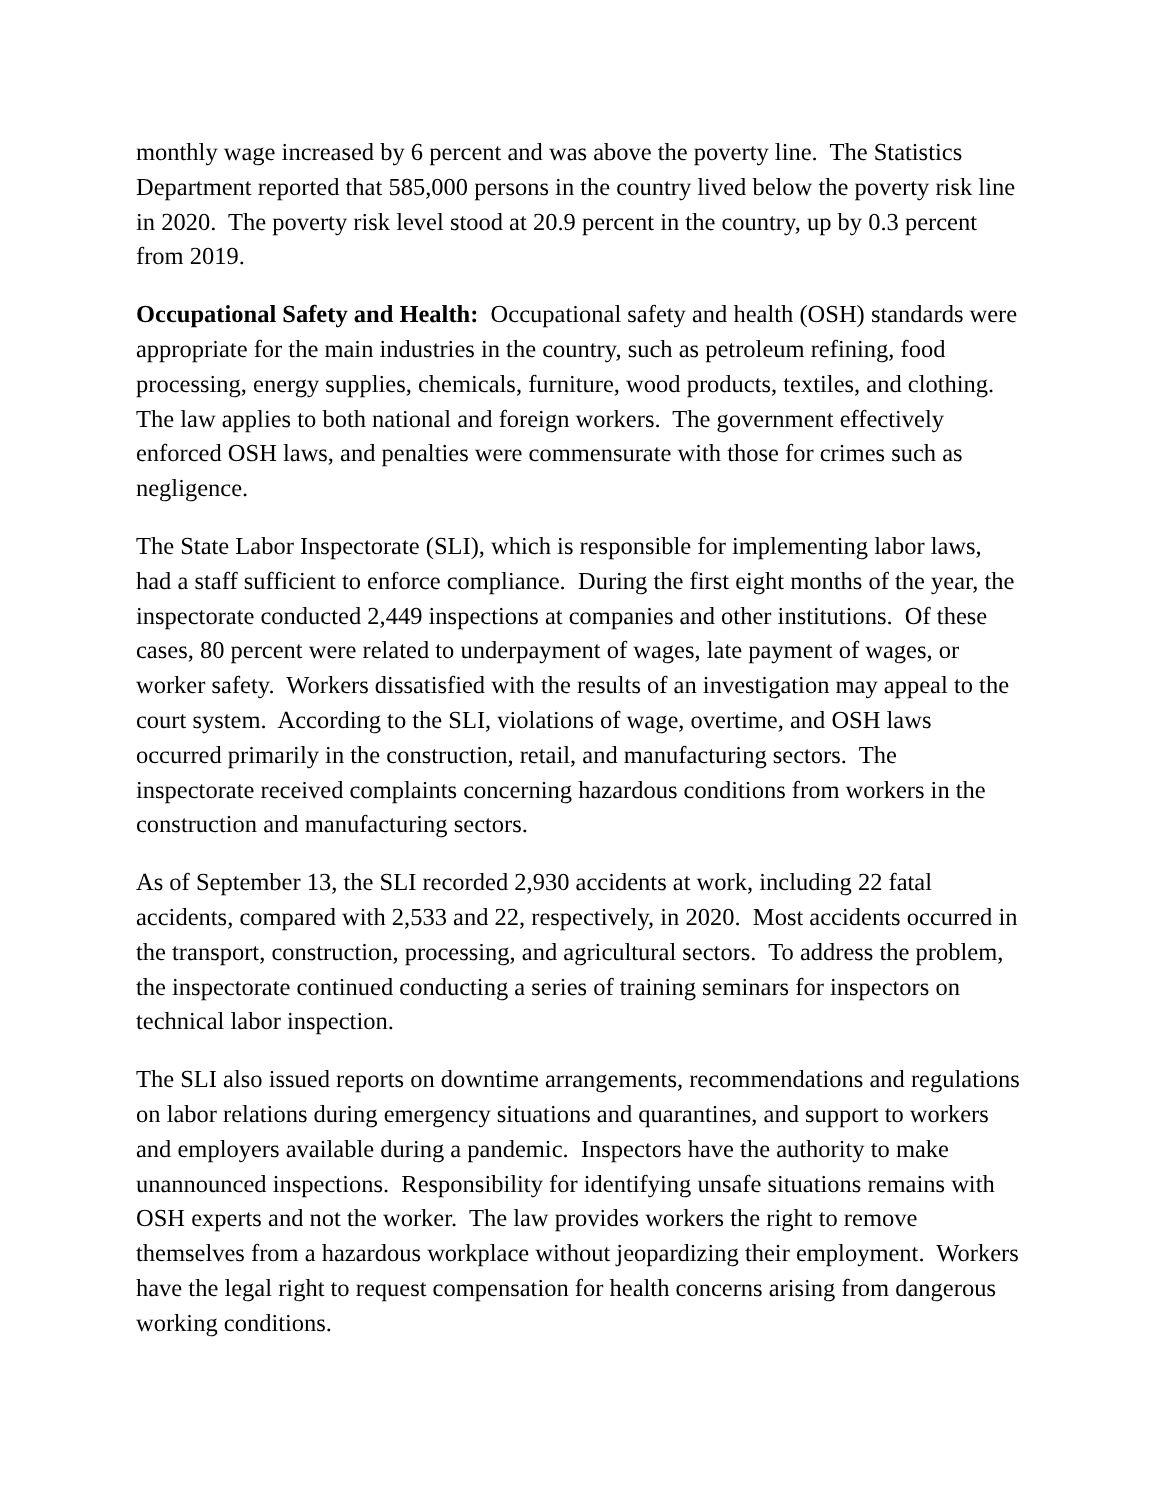monthly wage increased by 6 percent and was above the poverty line. The Statistics Department reported that 585,000 persons in the country lived below the poverty risk line in 2020. The poverty risk level stood at 20.9 percent in the country, up by 0.3 percent from 2019.
Occupational Safety and Health: Occupational safety and health (OSH) standards were appropriate for the main industries in the country, such as petroleum refining, food processing, energy supplies, chemicals, furniture, wood products, textiles, and clothing. The law applies to both national and foreign workers. The government effectively enforced OSH laws, and penalties were commensurate with those for crimes such as negligence.
The State Labor Inspectorate (SLI), which is responsible for implementing labor laws, had a staff sufficient to enforce compliance. During the first eight months of the year, the inspectorate conducted 2,449 inspections at companies and other institutions. Of these cases, 80 percent were related to underpayment of wages, late payment of wages, or worker safety. Workers dissatisfied with the results of an investigation may appeal to the court system. According to the SLI, violations of wage, overtime, and OSH laws occurred primarily in the construction, retail, and manufacturing sectors. The inspectorate received complaints concerning hazardous conditions from workers in the construction and manufacturing sectors.
As of September 13, the SLI recorded 2,930 accidents at work, including 22 fatal accidents, compared with 2,533 and 22, respectively, in 2020. Most accidents occurred in the transport, construction, processing, and agricultural sectors. To address the problem, the inspectorate continued conducting a series of training seminars for inspectors on technical labor inspection.
The SLI also issued reports on downtime arrangements, recommendations and regulations on labor relations during emergency situations and quarantines, and support to workers and employers available during a pandemic. Inspectors have the authority to make unannounced inspections. Responsibility for identifying unsafe situations remains with OSH experts and not the worker. The law provides workers the right to remove themselves from a hazardous workplace without jeopardizing their employment. Workers have the legal right to request compensation for health concerns arising from dangerous working conditions.